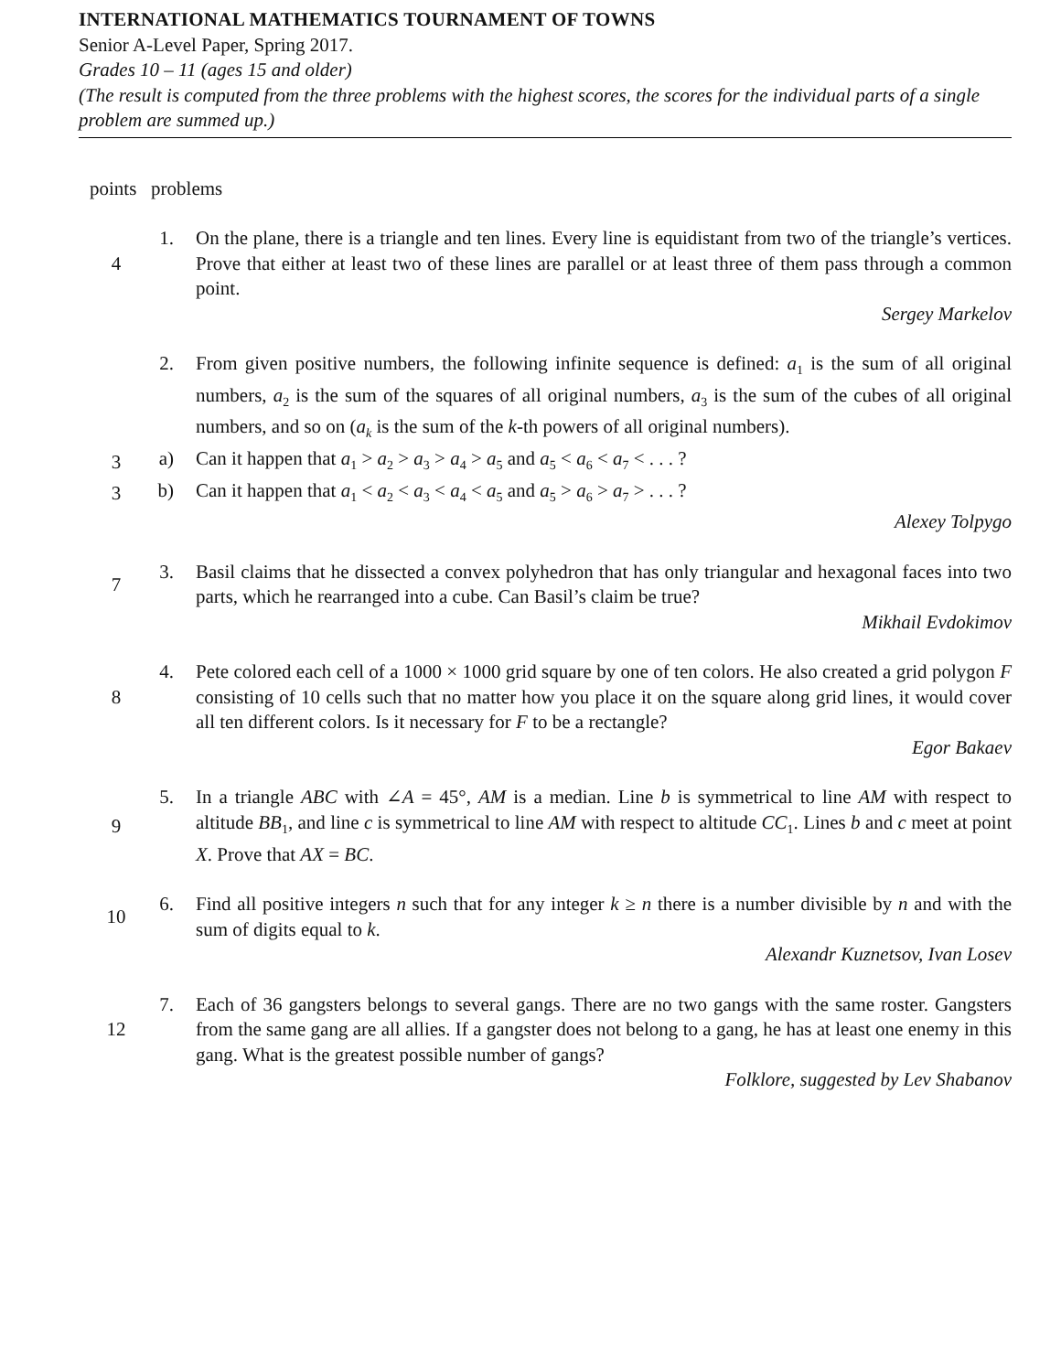INTERNATIONAL MATHEMATICS TOURNAMENT OF TOWNS
Senior A-Level Paper, Spring 2017.
Grades 10 – 11 (ages 15 and older)
(The result is computed from the three problems with the highest scores, the scores for the individual parts of a single problem are summed up.)
points problems
4 1. On the plane, there is a triangle and ten lines. Every line is equidistant from two of the triangle’s vertices. Prove that either at least two of these lines are parallel or at least three of them pass through a common point.
Sergey Markelov
2. From given positive numbers, the following infinite sequence is defined: a<sub>1</sub> is the sum of all original numbers, a<sub>2</sub> is the sum of the squares of all original numbers, a<sub>3</sub> is the sum of the cubes of all original numbers, and so on (a<sub>k</sub> is the sum of the k-th powers of all original numbers).
3 a) Can it happen that a<sub>1</sub> > a<sub>2</sub> > a<sub>3</sub> > a<sub>4</sub> > a<sub>5</sub> and a<sub>5</sub> < a<sub>6</sub> < a<sub>7</sub> < . . . ?
3 b) Can it happen that a<sub>1</sub> < a<sub>2</sub> < a<sub>3</sub> < a<sub>4</sub> < a<sub>5</sub> and a<sub>5</sub> > a<sub>6</sub> > a<sub>7</sub> > . . . ?
Alexey Tolpygo
7 3. Basil claims that he dissected a convex polyhedron that has only triangular and hexagonal faces into two parts, which he rearranged into a cube. Can Basil’s claim be true?
Mikhail Evdokimov
8 4. Pete colored each cell of a 1000 × 1000 grid square by one of ten colors. He also created a grid polygon F consisting of 10 cells such that no matter how you place it on the square along grid lines, it would cover all ten different colors. Is it necessary for F to be a rectangle?
Egor Bakaev
9 5. In a triangle ABC with ∠A = 45°, AM is a median. Line b is symmetrical to line AM with respect to altitude BB<sub>1</sub>, and line c is symmetrical to line AM with respect to altitude CC<sub>1</sub>. Lines b and c meet at point X. Prove that AX = BC.
10 6. Find all positive integers n such that for any integer k ≥ n there is a number divisible by n and with the sum of digits equal to k.
Alexandr Kuznetsov, Ivan Losev
12 7. Each of 36 gangsters belongs to several gangs. There are no two gangs with the same roster. Gangsters from the same gang are all allies. If a gangster does not belong to a gang, he has at least one enemy in this gang. What is the greatest possible number of gangs?
Folklore, suggested by Lev Shabanov